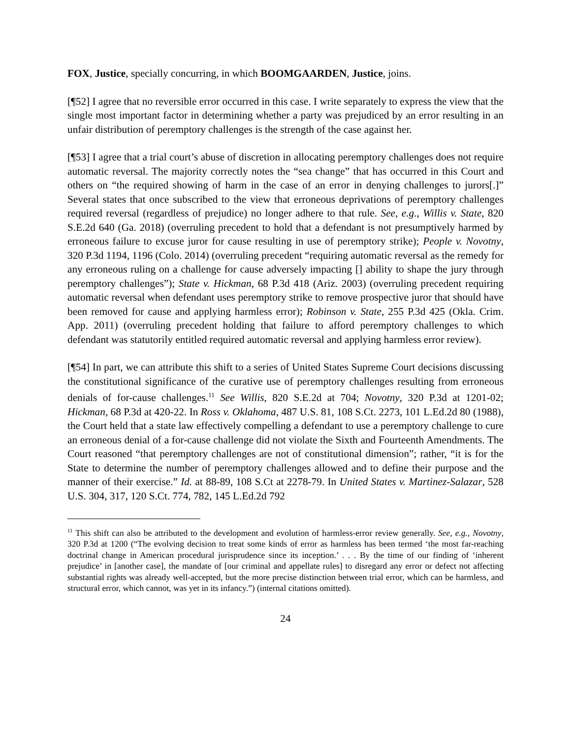FOX, Justice, specially concurring, in which BOOMGAARDEN, Justice, joins.
[¶52] I agree that no reversible error occurred in this case. I write separately to express the view that the single most important factor in determining whether a party was prejudiced by an error resulting in an unfair distribution of peremptory challenges is the strength of the case against her.
[¶53] I agree that a trial court’s abuse of discretion in allocating peremptory challenges does not require automatic reversal. The majority correctly notes the “sea change” that has occurred in this Court and others on “the required showing of harm in the case of an error in denying challenges to jurors[.]” Several states that once subscribed to the view that erroneous deprivations of peremptory challenges required reversal (regardless of prejudice) no longer adhere to that rule. See, e.g., Willis v. State, 820 S.E.2d 640 (Ga. 2018) (overruling precedent to hold that a defendant is not presumptively harmed by erroneous failure to excuse juror for cause resulting in use of peremptory strike); People v. Novotny, 320 P.3d 1194, 1196 (Colo. 2014) (overruling precedent “requiring automatic reversal as the remedy for any erroneous ruling on a challenge for cause adversely impacting [] ability to shape the jury through peremptory challenges”); State v. Hickman, 68 P.3d 418 (Ariz. 2003) (overruling precedent requiring automatic reversal when defendant uses peremptory strike to remove prospective juror that should have been removed for cause and applying harmless error); Robinson v. State, 255 P.3d 425 (Okla. Crim. App. 2011) (overruling precedent holding that failure to afford peremptory challenges to which defendant was statutorily entitled required automatic reversal and applying harmless error review).
[¶54] In part, we can attribute this shift to a series of United States Supreme Court decisions discussing the constitutional significance of the curative use of peremptory challenges resulting from erroneous denials of for-cause challenges.<sup>11</sup> See Willis, 820 S.E.2d at 704; Novotny, 320 P.3d at 1201-02; Hickman, 68 P.3d at 420-22. In Ross v. Oklahoma, 487 U.S. 81, 108 S.Ct. 2273, 101 L.Ed.2d 80 (1988), the Court held that a state law effectively compelling a defendant to use a peremptory challenge to cure an erroneous denial of a for-cause challenge did not violate the Sixth and Fourteenth Amendments. The Court reasoned “that peremptory challenges are not of constitutional dimension”; rather, “it is for the State to determine the number of peremptory challenges allowed and to define their purpose and the manner of their exercise.” Id. at 88-89, 108 S.Ct at 2278-79. In United States v. Martinez-Salazar, 528 U.S. 304, 317, 120 S.Ct. 774, 782, 145 L.Ed.2d 792
<sup>11</sup> This shift can also be attributed to the development and evolution of harmless-error review generally. See, e.g., Novotny, 320 P.3d at 1200 (“The evolving decision to treat some kinds of error as harmless has been termed ‘the most far-reaching doctrinal change in American procedural jurisprudence since its inception.’ . . . By the time of our finding of ‘inherent prejudice’ in [another case], the mandate of [our criminal and appellate rules] to disregard any error or defect not affecting substantial rights was already well-accepted, but the more precise distinction between trial error, which can be harmless, and structural error, which cannot, was yet in its infancy.”) (internal citations omitted).
24